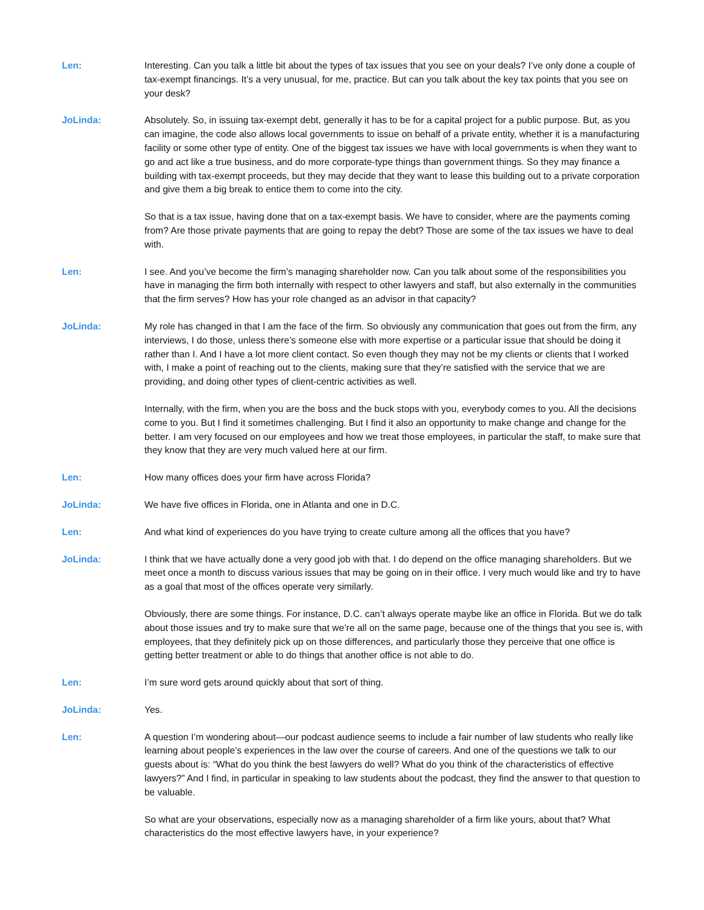Len: Interesting. Can you talk a little bit about the types of tax issues that you see on your deals? I’ve only done a couple of tax-exempt financings. It’s a very unusual, for me, practice. But can you talk about the key tax points that you see on your desk?
JoLinda: Absolutely. So, in issuing tax-exempt debt, generally it has to be for a capital project for a public purpose. But, as you can imagine, the code also allows local governments to issue on behalf of a private entity, whether it is a manufacturing facility or some other type of entity. One of the biggest tax issues we have with local governments is when they want to go and act like a true business, and do more corporate-type things than government things. So they may finance a building with tax-exempt proceeds, but they may decide that they want to lease this building out to a private corporation and give them a big break to entice them to come into the city.
So that is a tax issue, having done that on a tax-exempt basis. We have to consider, where are the payments coming from? Are those private payments that are going to repay the debt? Those are some of the tax issues we have to deal with.
Len: I see. And you’ve become the firm’s managing shareholder now. Can you talk about some of the responsibilities you have in managing the firm both internally with respect to other lawyers and staff, but also externally in the communities that the firm serves? How has your role changed as an advisor in that capacity?
JoLinda: My role has changed in that I am the face of the firm. So obviously any communication that goes out from the firm, any interviews, I do those, unless there’s someone else with more expertise or a particular issue that should be doing it rather than I. And I have a lot more client contact. So even though they may not be my clients or clients that I worked with, I make a point of reaching out to the clients, making sure that they’re satisfied with the service that we are providing, and doing other types of client-centric activities as well.
Internally, with the firm, when you are the boss and the buck stops with you, everybody comes to you. All the decisions come to you. But I find it sometimes challenging. But I find it also an opportunity to make change and change for the better. I am very focused on our employees and how we treat those employees, in particular the staff, to make sure that they know that they are very much valued here at our firm.
Len: How many offices does your firm have across Florida?
JoLinda: We have five offices in Florida, one in Atlanta and one in D.C.
Len: And what kind of experiences do you have trying to create culture among all the offices that you have?
JoLinda: I think that we have actually done a very good job with that. I do depend on the office managing shareholders. But we meet once a month to discuss various issues that may be going on in their office. I very much would like and try to have as a goal that most of the offices operate very similarly.
Obviously, there are some things. For instance, D.C. can’t always operate maybe like an office in Florida. But we do talk about those issues and try to make sure that we’re all on the same page, because one of the things that you see is, with employees, that they definitely pick up on those differences, and particularly those they perceive that one office is getting better treatment or able to do things that another office is not able to do.
Len: I’m sure word gets around quickly about that sort of thing.
JoLinda: Yes.
Len: A question I’m wondering about—our podcast audience seems to include a fair number of law students who really like learning about people’s experiences in the law over the course of careers. And one of the questions we talk to our guests about is: “What do you think the best lawyers do well? What do you think of the characteristics of effective lawyers?” And I find, in particular in speaking to law students about the podcast, they find the answer to that question to be valuable.
So what are your observations, especially now as a managing shareholder of a firm like yours, about that? What characteristics do the most effective lawyers have, in your experience?